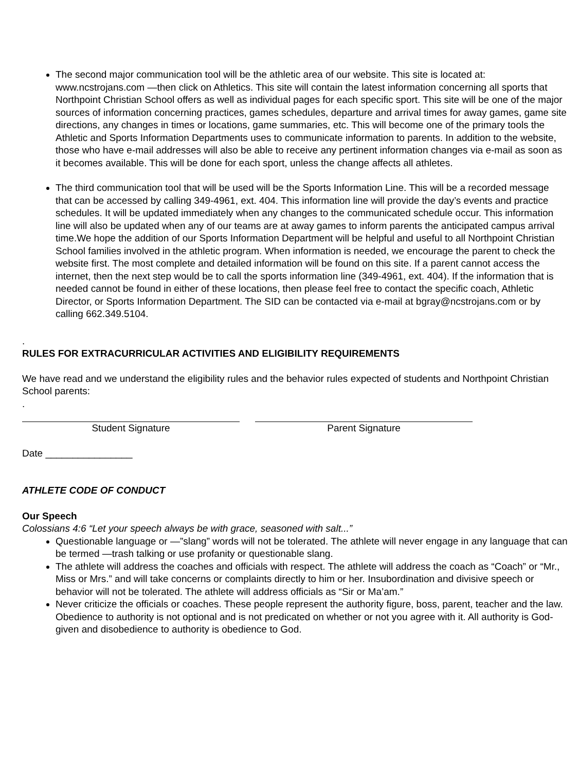The second major communication tool will be the athletic area of our website. This site is located at: www.ncstrojans.com —then click on Athletics. This site will contain the latest information concerning all sports that Northpoint Christian School offers as well as individual pages for each specific sport. This site will be one of the major sources of information concerning practices, games schedules, departure and arrival times for away games, game site directions, any changes in times or locations, game summaries, etc. This will become one of the primary tools the Athletic and Sports Information Departments uses to communicate information to parents. In addition to the website, those who have e-mail addresses will also be able to receive any pertinent information changes via e-mail as soon as it becomes available. This will be done for each sport, unless the change affects all athletes.
The third communication tool that will be used will be the Sports Information Line. This will be a recorded message that can be accessed by calling 349-4961, ext. 404. This information line will provide the day’s events and practice schedules. It will be updated immediately when any changes to the communicated schedule occur. This information line will also be updated when any of our teams are at away games to inform parents the anticipated campus arrival time.We hope the addition of our Sports Information Department will be helpful and useful to all Northpoint Christian School families involved in the athletic program. When information is needed, we encourage the parent to check the website first. The most complete and detailed information will be found on this site. If a parent cannot access the internet, then the next step would be to call the sports information line (349-4961, ext. 404). If the information that is needed cannot be found in either of these locations, then please feel free to contact the specific coach, Athletic Director, or Sports Information Department. The SID can be contacted via e-mail at bgray@ncstrojans.com or by calling 662.349.5104.
.
RULES FOR EXTRACURRICULAR ACTIVITIES AND ELIGIBILITY REQUIREMENTS
We have read and we understand the eligibility rules and the behavior rules expected of students and Northpoint Christian School parents:
.
Student Signature Parent Signature
Date ________________
ATHLETE CODE OF CONDUCT
Our Speech
Colossians 4:6 “Let your speech always be with grace, seasoned with salt...”
Questionable language or —”slang” words will not be tolerated. The athlete will never engage in any language that can be termed —trash talking or use profanity or questionable slang.
The athlete will address the coaches and officials with respect. The athlete will address the coach as “Coach” or “Mr., Miss or Mrs.” and will take concerns or complaints directly to him or her. Insubordination and divisive speech or behavior will not be tolerated. The athlete will address officials as “Sir or Ma’am.”
Never criticize the officials or coaches. These people represent the authority figure, boss, parent, teacher and the law. Obedience to authority is not optional and is not predicated on whether or not you agree with it. All authority is God-given and disobedience to authority is obedience to God.